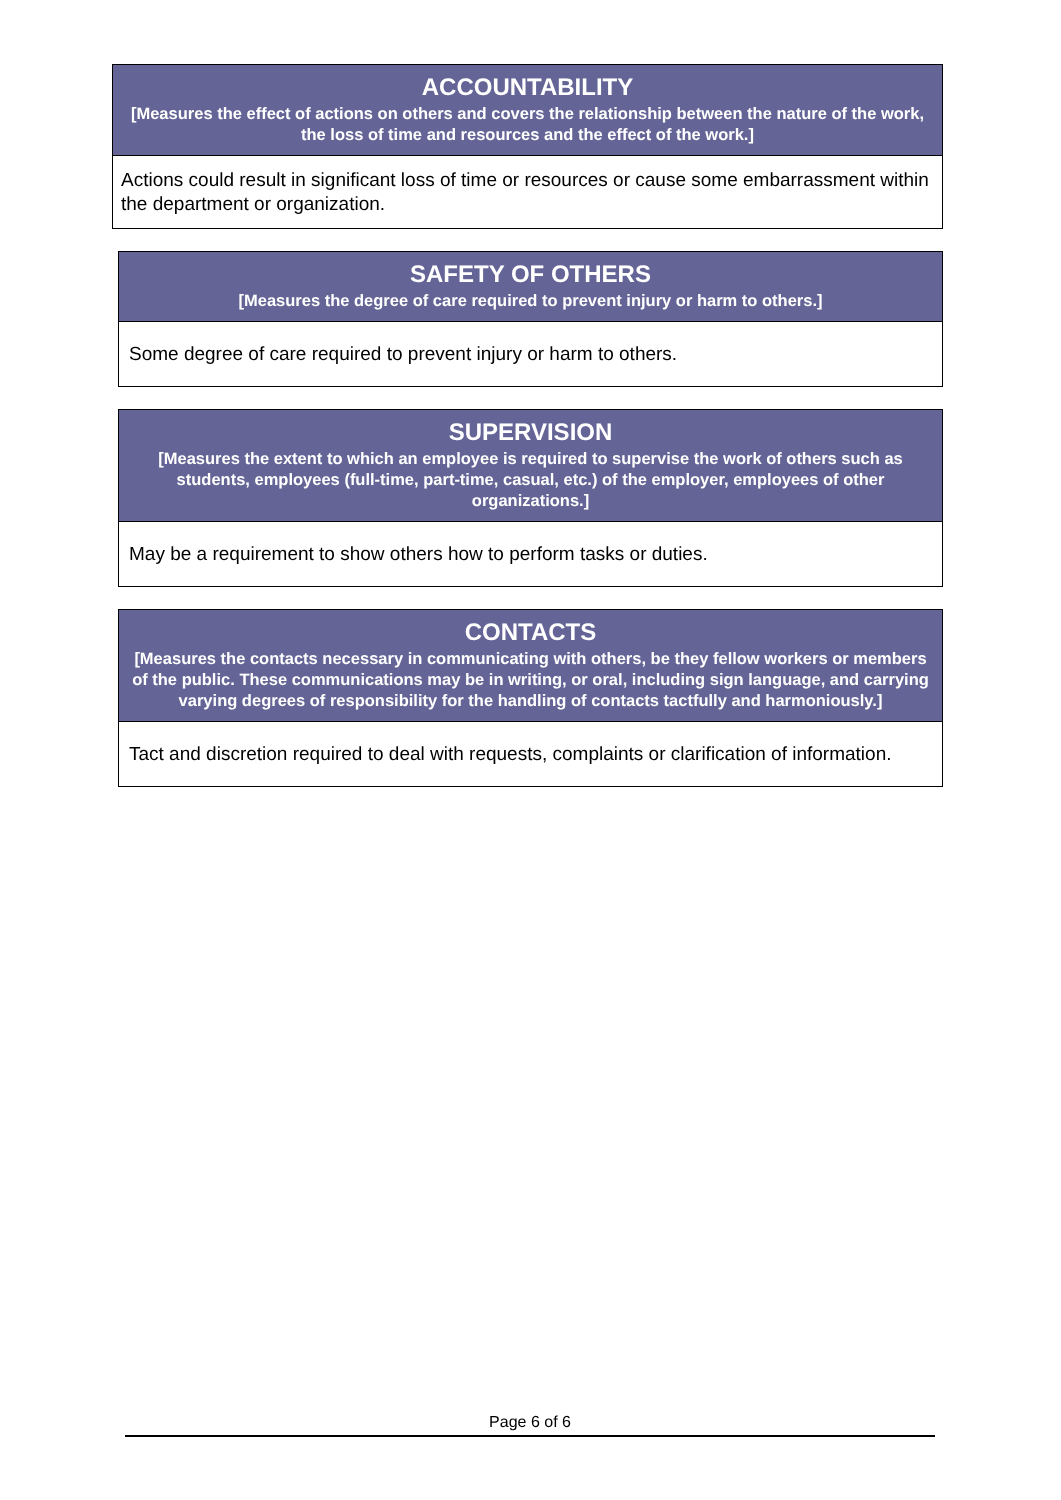| ACCOUNTABILITY [Measures the effect of actions on others and covers the relationship between the nature of the work, the loss of time and resources and the effect of the work.] |
| Actions could result in significant loss of time or resources or cause some embarrassment within the department or organization. |
| SAFETY OF OTHERS [Measures the degree of care required to prevent injury or harm to others.] |
| Some degree of care required to prevent injury or harm to others. |
| SUPERVISION [Measures the extent to which an employee is required to supervise the work of others such as students, employees (full-time, part-time, casual, etc.) of the employer, employees of other organizations.] |
| May be a requirement to show others how to perform tasks or duties. |
| CONTACTS [Measures the contacts necessary in communicating with others, be they fellow workers or members of the public. These communications may be in writing, or oral, including sign language, and carrying varying degrees of responsibility for the handling of contacts tactfully and harmoniously.] |
| Tact and discretion required to deal with requests, complaints or clarification of information. |
Page 6 of 6